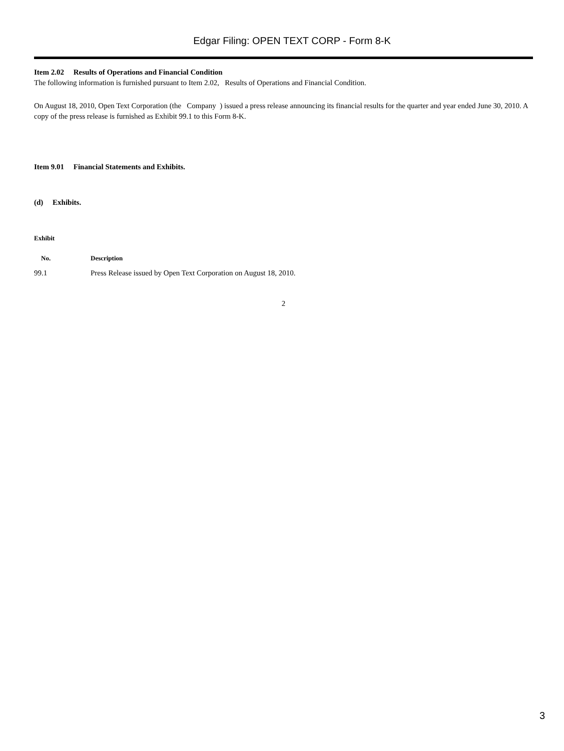Edgar Filing: OPEN TEXT CORP - Form 8-K
Item 2.02 Results of Operations and Financial Condition
The following information is furnished pursuant to Item 2.02, Results of Operations and Financial Condition.
On August 18, 2010, Open Text Corporation (the Company ) issued a press release announcing its financial results for the quarter and year ended June 30, 2010. A copy of the press release is furnished as Exhibit 99.1 to this Form 8-K.
Item 9.01 Financial Statements and Exhibits.
(d) Exhibits.
| Exhibit | |
| --- | --- |
| No. | Description |
| 99.1 | Press Release issued by Open Text Corporation on August 18, 2010. |
2
3